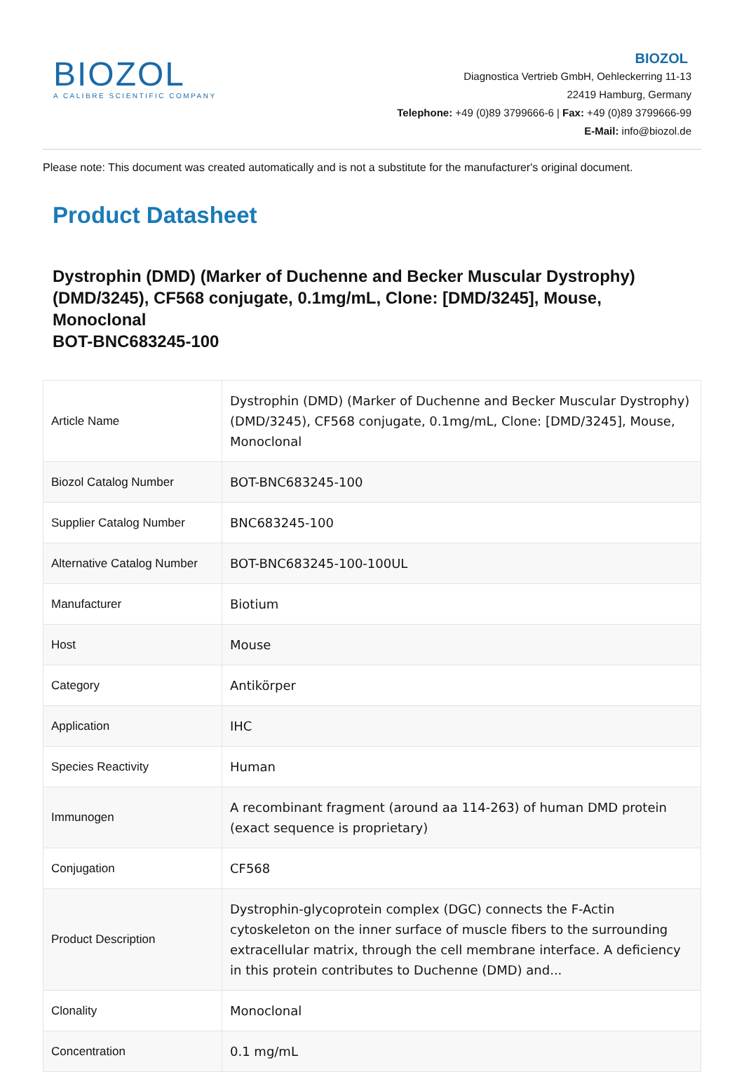BIOZOL
A CALIBRE SCIENTIFIC COMPANY
BIOZOL
Diagnostica Vertrieb GmbH, Oehleckerring 11-13
22419 Hamburg, Germany
Telephone: +49 (0)89 3799666-6 | Fax: +49 (0)89 3799666-99
E-Mail: info@biozol.de
Please note: This document was created automatically and is not a substitute for the manufacturer's original document.
Product Datasheet
Dystrophin (DMD) (Marker of Duchenne and Becker Muscular Dystrophy)(DMD/3245), CF568 conjugate, 0.1mg/mL, Clone: [DMD/3245], Mouse, Monoclonal
BOT-BNC683245-100
| Article Name | Dystrophin (DMD) (Marker of Duchenne and Becker Muscular Dystrophy)(DMD/3245), CF568 conjugate, 0.1mg/mL, Clone: [DMD/3245], Mouse, Monoclonal |
| Biozol Catalog Number | BOT-BNC683245-100 |
| Supplier Catalog Number | BNC683245-100 |
| Alternative Catalog Number | BOT-BNC683245-100-100UL |
| Manufacturer | Biotium |
| Host | Mouse |
| Category | Antikörper |
| Application | IHC |
| Species Reactivity | Human |
| Immunogen | A recombinant fragment (around aa 114-263) of human DMD protein (exact sequence is proprietary) |
| Conjugation | CF568 |
| Product Description | Dystrophin-glycoprotein complex (DGC) connects the F-Actin cytoskeleton on the inner surface of muscle fibers to the surrounding extracellular matrix, through the cell membrane interface. A deficiency in this protein contributes to Duchenne (DMD) and... |
| Clonality | Monoclonal |
| Concentration | 0.1 mg/mL |